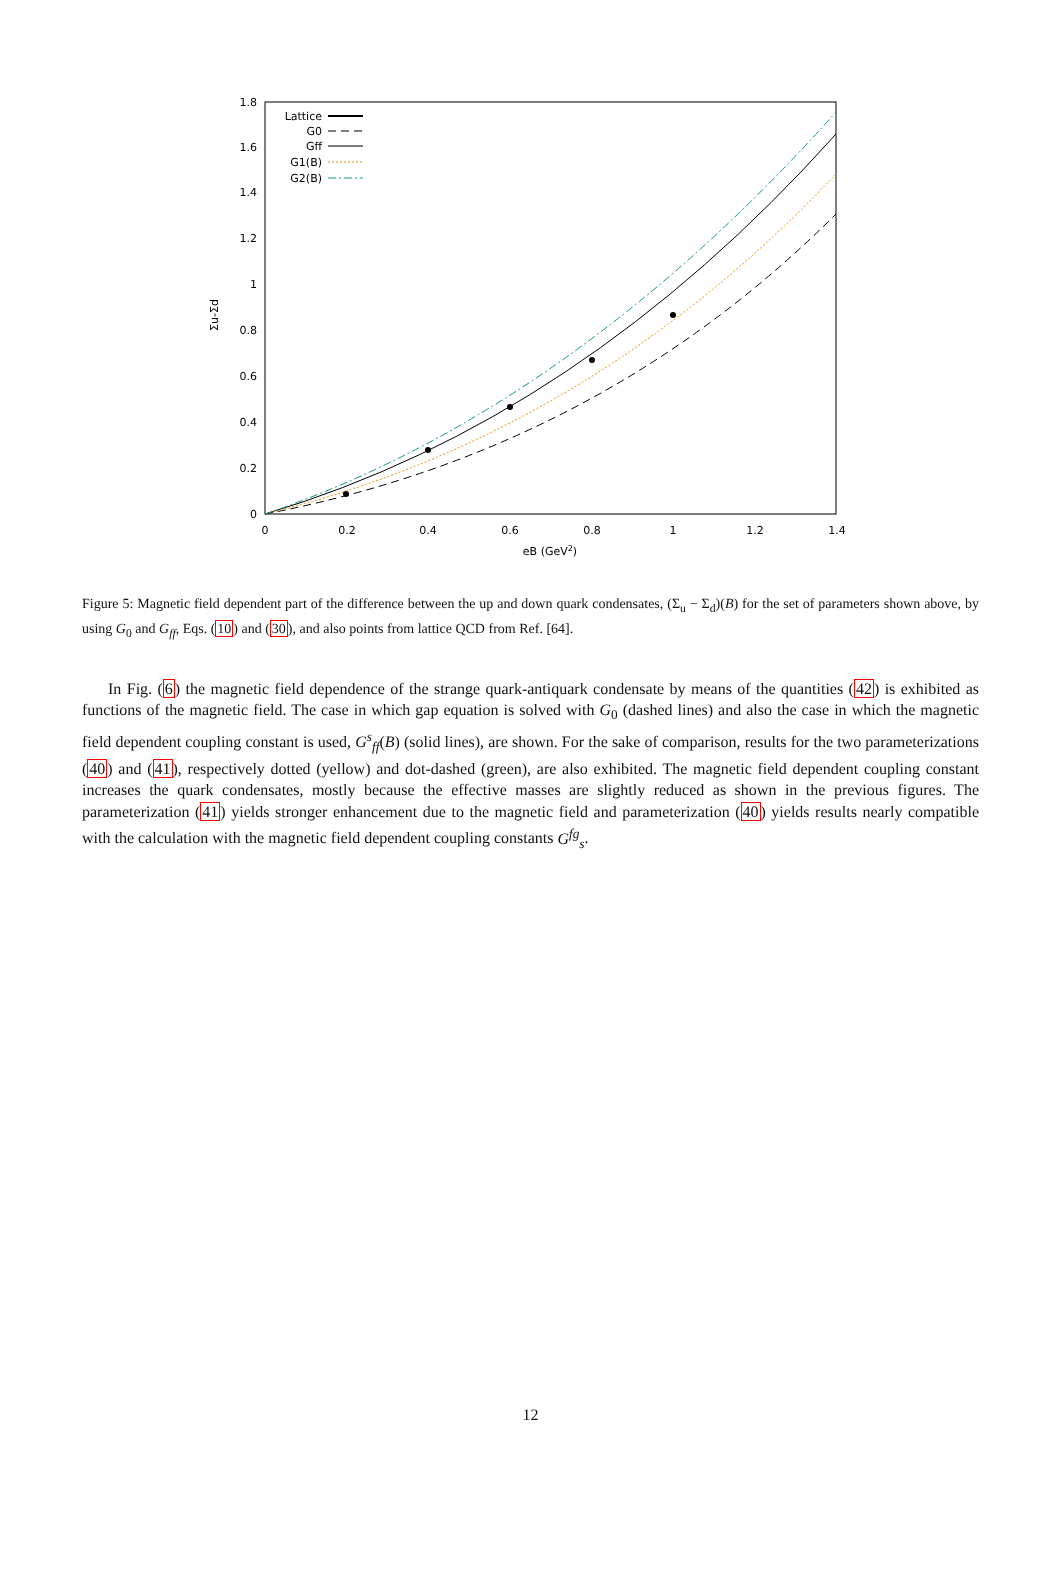0
0.2
0.4
0.6
0.8
1
1.2
1.4
1.6
1.8
0
0.2
0.4
0.6
0.8
1
1.2
1.4
eB (GeV2)
Σu-Σd
Lattice
G0
Gff
G1(B)
G2(B)
Figure 5: Magnetic field dependent part of the difference between the up and down quark condensates, (Σ<sub>u</sub> − Σ<sub>d</sub>)(B) for the set of parameters shown above, by using G<sub>0</sub> and G<sub>ff</sub>, Eqs. (10) and (30), and also points from lattice QCD from Ref. [64].
In Fig. (6) the magnetic field dependence of the strange quark-antiquark condensate by means of the quantities (42) is exhibited as functions of the magnetic field. The case in which gap equation is solved with G<sub>0</sub> (dashed lines) and also the case in which the magnetic field dependent coupling constant is used, G<sup>s</sup><sub>ff</sub>(B) (solid lines), are shown. For the sake of comparison, results for the two parameterizations (40) and (41), respectively dotted (yellow) and dot-dashed (green), are also exhibited. The magnetic field dependent coupling constant increases the quark condensates, mostly because the effective masses are slightly reduced as shown in the previous figures. The parameterization (41) yields stronger enhancement due to the magnetic field and parameterization (40) yields results nearly compatible with the calculation with the magnetic field dependent coupling constants G<sup>fg</sup><sub>s</sub>.
12